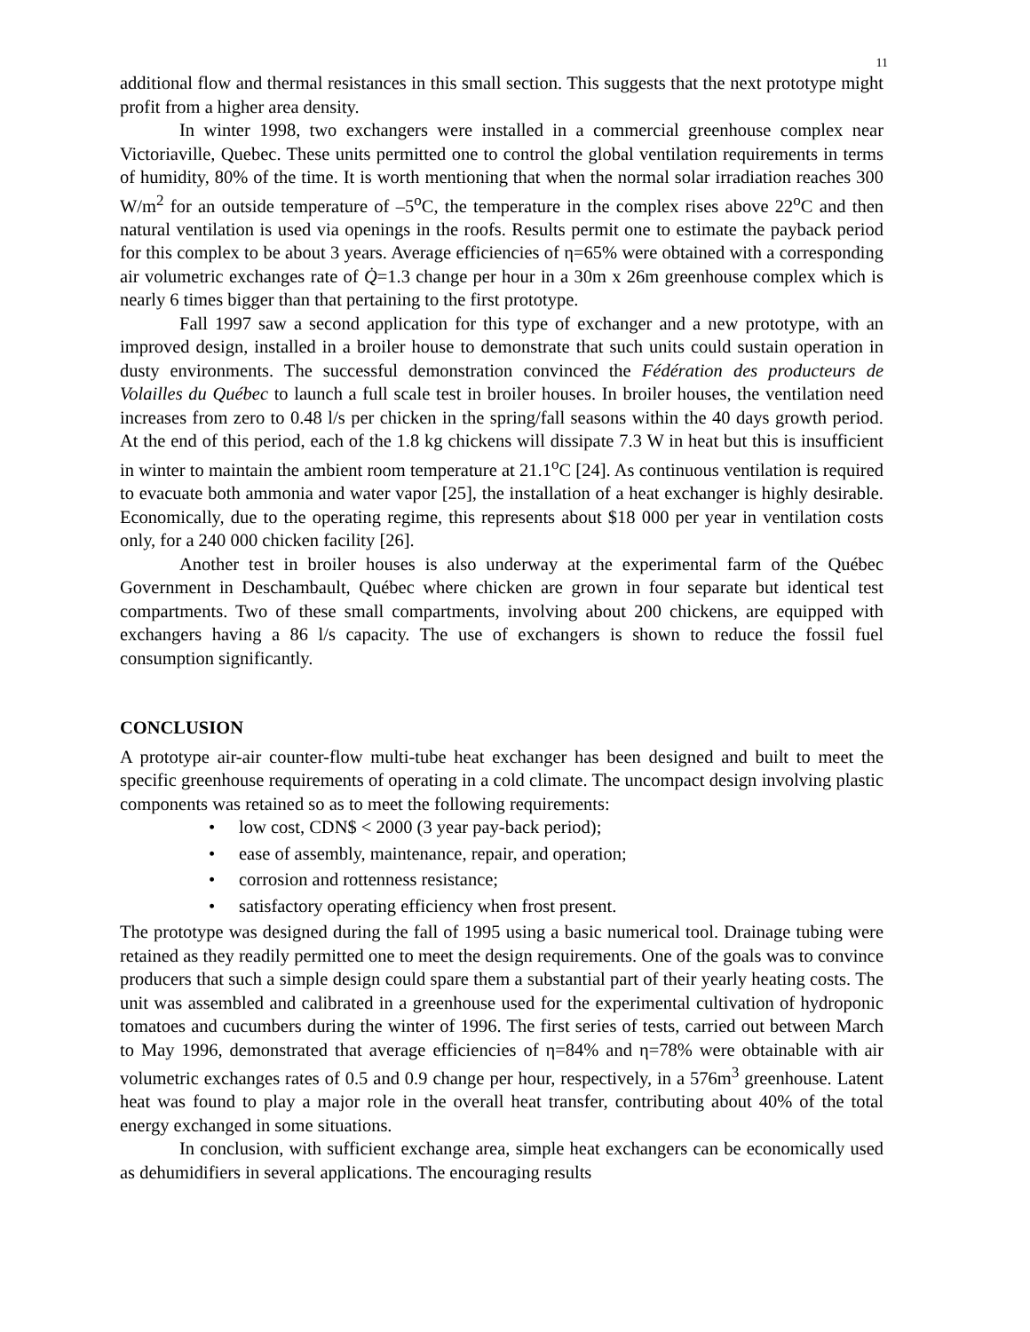11
additional flow and thermal resistances in this small section. This suggests that the next prototype might profit from a higher area density.
In winter 1998, two exchangers were installed in a commercial greenhouse complex near Victoriaville, Quebec. These units permitted one to control the global ventilation requirements in terms of humidity, 80% of the time. It is worth mentioning that when the normal solar irradiation reaches 300 W/m<sup>2</sup> for an outside temperature of –5<sup>o</sup>C, the temperature in the complex rises above 22<sup>o</sup>C and then natural ventilation is used via openings in the roofs. Results permit one to estimate the payback period for this complex to be about 3 years. Average efficiencies of η=65% were obtained with a corresponding air volumetric exchanges rate of Q̇=1.3 change per hour in a 30m x 26m greenhouse complex which is nearly 6 times bigger than that pertaining to the first prototype.
Fall 1997 saw a second application for this type of exchanger and a new prototype, with an improved design, installed in a broiler house to demonstrate that such units could sustain operation in dusty environments. The successful demonstration convinced the Fédération des producteurs de Volailles du Québec to launch a full scale test in broiler houses. In broiler houses, the ventilation need increases from zero to 0.48 l/s per chicken in the spring/fall seasons within the 40 days growth period. At the end of this period, each of the 1.8 kg chickens will dissipate 7.3 W in heat but this is insufficient in winter to maintain the ambient room temperature at 21.1<sup>o</sup>C [24]. As continuous ventilation is required to evacuate both ammonia and water vapor [25], the installation of a heat exchanger is highly desirable. Economically, due to the operating regime, this represents about $18 000 per year in ventilation costs only, for a 240 000 chicken facility [26].
Another test in broiler houses is also underway at the experimental farm of the Québec Government in Deschambault, Québec where chicken are grown in four separate but identical test compartments. Two of these small compartments, involving about 200 chickens, are equipped with exchangers having a 86 l/s capacity. The use of exchangers is shown to reduce the fossil fuel consumption significantly.
CONCLUSION
A prototype air-air counter-flow multi-tube heat exchanger has been designed and built to meet the specific greenhouse requirements of operating in a cold climate. The uncompact design involving plastic components was retained so as to meet the following requirements:
• low cost, CDN$ < 2000 (3 year pay-back period);
• ease of assembly, maintenance, repair, and operation;
• corrosion and rottenness resistance;
• satisfactory operating efficiency when frost present.
The prototype was designed during the fall of 1995 using a basic numerical tool. Drainage tubing were retained as they readily permitted one to meet the design requirements. One of the goals was to convince producers that such a simple design could spare them a substantial part of their yearly heating costs. The unit was assembled and calibrated in a greenhouse used for the experimental cultivation of hydroponic tomatoes and cucumbers during the winter of 1996. The first series of tests, carried out between March to May 1996, demonstrated that average efficiencies of η=84% and η=78% were obtainable with air volumetric exchanges rates of 0.5 and 0.9 change per hour, respectively, in a 576m<sup>3</sup> greenhouse. Latent heat was found to play a major role in the overall heat transfer, contributing about 40% of the total energy exchanged in some situations.
In conclusion, with sufficient exchange area, simple heat exchangers can be economically used as dehumidifiers in several applications. The encouraging results